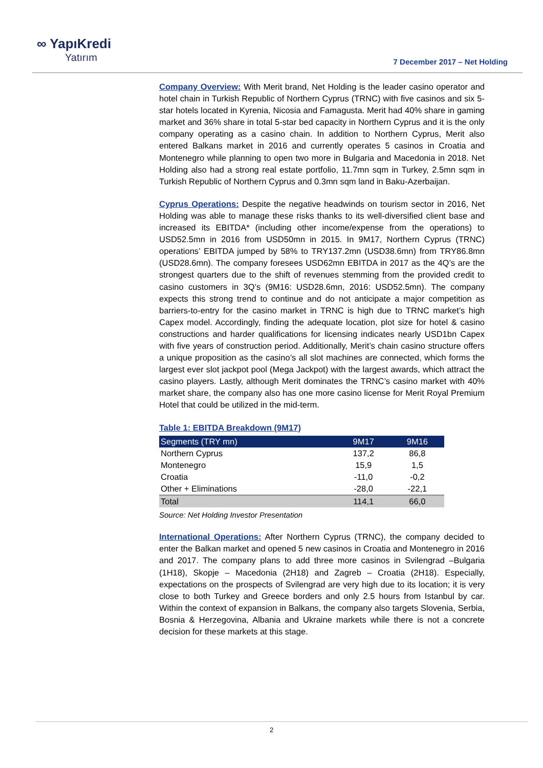∞ YapıKredi
Yatırım
7 December 2017 – Net Holding
Company Overview: With Merit brand, Net Holding is the leader casino operator and hotel chain in Turkish Republic of Northern Cyprus (TRNC) with five casinos and six 5-star hotels located in Kyrenia, Nicosia and Famagusta. Merit had 40% share in gaming market and 36% share in total 5-star bed capacity in Northern Cyprus and it is the only company operating as a casino chain. In addition to Northern Cyprus, Merit also entered Balkans market in 2016 and currently operates 5 casinos in Croatia and Montenegro while planning to open two more in Bulgaria and Macedonia in 2018. Net Holding also had a strong real estate portfolio, 11.7mn sqm in Turkey, 2.5mn sqm in Turkish Republic of Northern Cyprus and 0.3mn sqm land in Baku-Azerbaijan.
Cyprus Operations: Despite the negative headwinds on tourism sector in 2016, Net Holding was able to manage these risks thanks to its well-diversified client base and increased its EBITDA* (including other income/expense from the operations) to USD52.5mn in 2016 from USD50mn in 2015. In 9M17, Northern Cyprus (TRNC) operations’ EBITDA jumped by 58% to TRY137.2mn (USD38.6mn) from TRY86.8mn (USD28.6mn). The company foresees USD62mn EBITDA in 2017 as the 4Q’s are the strongest quarters due to the shift of revenues stemming from the provided credit to casino customers in 3Q’s (9M16: USD28.6mn, 2016: USD52.5mn). The company expects this strong trend to continue and do not anticipate a major competition as barriers-to-entry for the casino market in TRNC is high due to TRNC market’s high Capex model. Accordingly, finding the adequate location, plot size for hotel & casino constructions and harder qualifications for licensing indicates nearly USD1bn Capex with five years of construction period. Additionally, Merit’s chain casino structure offers a unique proposition as the casino’s all slot machines are connected, which forms the largest ever slot jackpot pool (Mega Jackpot) with the largest awards, which attract the casino players. Lastly, although Merit dominates the TRNC’s casino market with 40% market share, the company also has one more casino license for Merit Royal Premium Hotel that could be utilized in the mid-term.
Table 1: EBITDA Breakdown (9M17)
| Segments (TRY mn) | 9M17 | 9M16 |
| --- | --- | --- |
| Northern Cyprus | 137,2 | 86,8 |
| Montenegro | 15,9 | 1,5 |
| Croatia | -11,0 | -0,2 |
| Other + Eliminations | -28,0 | -22,1 |
| Total | 114,1 | 66,0 |
Source: Net Holding Investor Presentation
International Operations: After Northern Cyprus (TRNC), the company decided to enter the Balkan market and opened 5 new casinos in Croatia and Montenegro in 2016 and 2017. The company plans to add three more casinos in Svilengrad –Bulgaria (1H18), Skopje – Macedonia (2H18) and Zagreb – Croatia (2H18). Especially, expectations on the prospects of Svilengrad are very high due to its location; it is very close to both Turkey and Greece borders and only 2.5 hours from Istanbul by car. Within the context of expansion in Balkans, the company also targets Slovenia, Serbia, Bosnia & Herzegovina, Albania and Ukraine markets while there is not a concrete decision for these markets at this stage.
2